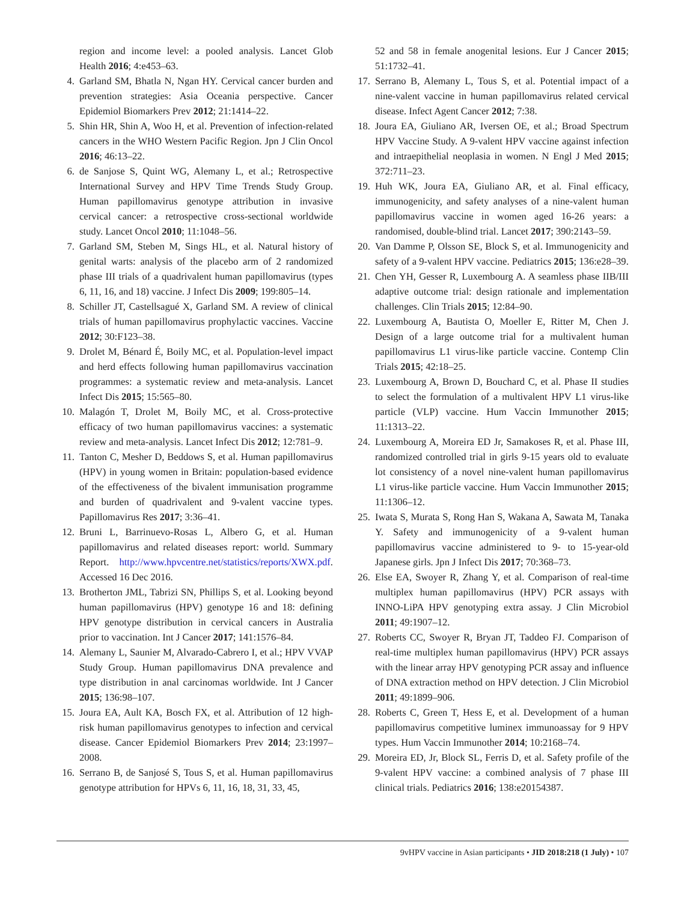region and income level: a pooled analysis. Lancet Glob Health 2016; 4:e453–63.
4. Garland SM, Bhatla N, Ngan HY. Cervical cancer burden and prevention strategies: Asia Oceania perspective. Cancer Epidemiol Biomarkers Prev 2012; 21:1414–22.
5. Shin HR, Shin A, Woo H, et al. Prevention of infection-related cancers in the WHO Western Pacific Region. Jpn J Clin Oncol 2016; 46:13–22.
6. de Sanjose S, Quint WG, Alemany L, et al.; Retrospective International Survey and HPV Time Trends Study Group. Human papillomavirus genotype attribution in invasive cervical cancer: a retrospective cross-sectional worldwide study. Lancet Oncol 2010; 11:1048–56.
7. Garland SM, Steben M, Sings HL, et al. Natural history of genital warts: analysis of the placebo arm of 2 randomized phase III trials of a quadrivalent human papillomavirus (types 6, 11, 16, and 18) vaccine. J Infect Dis 2009; 199:805–14.
8. Schiller JT, Castellsagué X, Garland SM. A review of clinical trials of human papillomavirus prophylactic vaccines. Vaccine 2012; 30:F123–38.
9. Drolet M, Bénard É, Boily MC, et al. Population-level impact and herd effects following human papillomavirus vaccination programmes: a systematic review and meta-analysis. Lancet Infect Dis 2015; 15:565–80.
10. Malagón T, Drolet M, Boily MC, et al. Cross-protective efficacy of two human papillomavirus vaccines: a systematic review and meta-analysis. Lancet Infect Dis 2012; 12:781–9.
11. Tanton C, Mesher D, Beddows S, et al. Human papillomavirus (HPV) in young women in Britain: population-based evidence of the effectiveness of the bivalent immunisation programme and burden of quadrivalent and 9-valent vaccine types. Papillomavirus Res 2017; 3:36–41.
12. Bruni L, Barrinuevo-Rosas L, Albero G, et al. Human papillomavirus and related diseases report: world. Summary Report. http://www.hpvcentre.net/statistics/reports/XWX.pdf. Accessed 16 Dec 2016.
13. Brotherton JML, Tabrizi SN, Phillips S, et al. Looking beyond human papillomavirus (HPV) genotype 16 and 18: defining HPV genotype distribution in cervical cancers in Australia prior to vaccination. Int J Cancer 2017; 141:1576–84.
14. Alemany L, Saunier M, Alvarado-Cabrero I, et al.; HPV VVAP Study Group. Human papillomavirus DNA prevalence and type distribution in anal carcinomas worldwide. Int J Cancer 2015; 136:98–107.
15. Joura EA, Ault KA, Bosch FX, et al. Attribution of 12 high-risk human papillomavirus genotypes to infection and cervical disease. Cancer Epidemiol Biomarkers Prev 2014; 23:1997–2008.
16. Serrano B, de Sanjosé S, Tous S, et al. Human papillomavirus genotype attribution for HPVs 6, 11, 16, 18, 31, 33, 45,
52 and 58 in female anogenital lesions. Eur J Cancer 2015; 51:1732–41.
17. Serrano B, Alemany L, Tous S, et al. Potential impact of a nine-valent vaccine in human papillomavirus related cervical disease. Infect Agent Cancer 2012; 7:38.
18. Joura EA, Giuliano AR, Iversen OE, et al.; Broad Spectrum HPV Vaccine Study. A 9-valent HPV vaccine against infection and intraepithelial neoplasia in women. N Engl J Med 2015; 372:711–23.
19. Huh WK, Joura EA, Giuliano AR, et al. Final efficacy, immunogenicity, and safety analyses of a nine-valent human papillomavirus vaccine in women aged 16-26 years: a randomised, double-blind trial. Lancet 2017; 390:2143–59.
20. Van Damme P, Olsson SE, Block S, et al. Immunogenicity and safety of a 9-valent HPV vaccine. Pediatrics 2015; 136:e28–39.
21. Chen YH, Gesser R, Luxembourg A. A seamless phase IIB/III adaptive outcome trial: design rationale and implementation challenges. Clin Trials 2015; 12:84–90.
22. Luxembourg A, Bautista O, Moeller E, Ritter M, Chen J. Design of a large outcome trial for a multivalent human papillomavirus L1 virus-like particle vaccine. Contemp Clin Trials 2015; 42:18–25.
23. Luxembourg A, Brown D, Bouchard C, et al. Phase II studies to select the formulation of a multivalent HPV L1 virus-like particle (VLP) vaccine. Hum Vaccin Immunother 2015; 11:1313–22.
24. Luxembourg A, Moreira ED Jr, Samakoses R, et al. Phase III, randomized controlled trial in girls 9-15 years old to evaluate lot consistency of a novel nine-valent human papillomavirus L1 virus-like particle vaccine. Hum Vaccin Immunother 2015; 11:1306–12.
25. Iwata S, Murata S, Rong Han S, Wakana A, Sawata M, Tanaka Y. Safety and immunogenicity of a 9-valent human papillomavirus vaccine administered to 9- to 15-year-old Japanese girls. Jpn J Infect Dis 2017; 70:368–73.
26. Else EA, Swoyer R, Zhang Y, et al. Comparison of real-time multiplex human papillomavirus (HPV) PCR assays with INNO-LiPA HPV genotyping extra assay. J Clin Microbiol 2011; 49:1907–12.
27. Roberts CC, Swoyer R, Bryan JT, Taddeo FJ. Comparison of real-time multiplex human papillomavirus (HPV) PCR assays with the linear array HPV genotyping PCR assay and influence of DNA extraction method on HPV detection. J Clin Microbiol 2011; 49:1899–906.
28. Roberts C, Green T, Hess E, et al. Development of a human papillomavirus competitive luminex immunoassay for 9 HPV types. Hum Vaccin Immunother 2014; 10:2168–74.
29. Moreira ED, Jr, Block SL, Ferris D, et al. Safety profile of the 9-valent HPV vaccine: a combined analysis of 7 phase III clinical trials. Pediatrics 2016; 138:e20154387.
9vHPV vaccine in Asian participants • JID 2018:218 (1 July) • 107